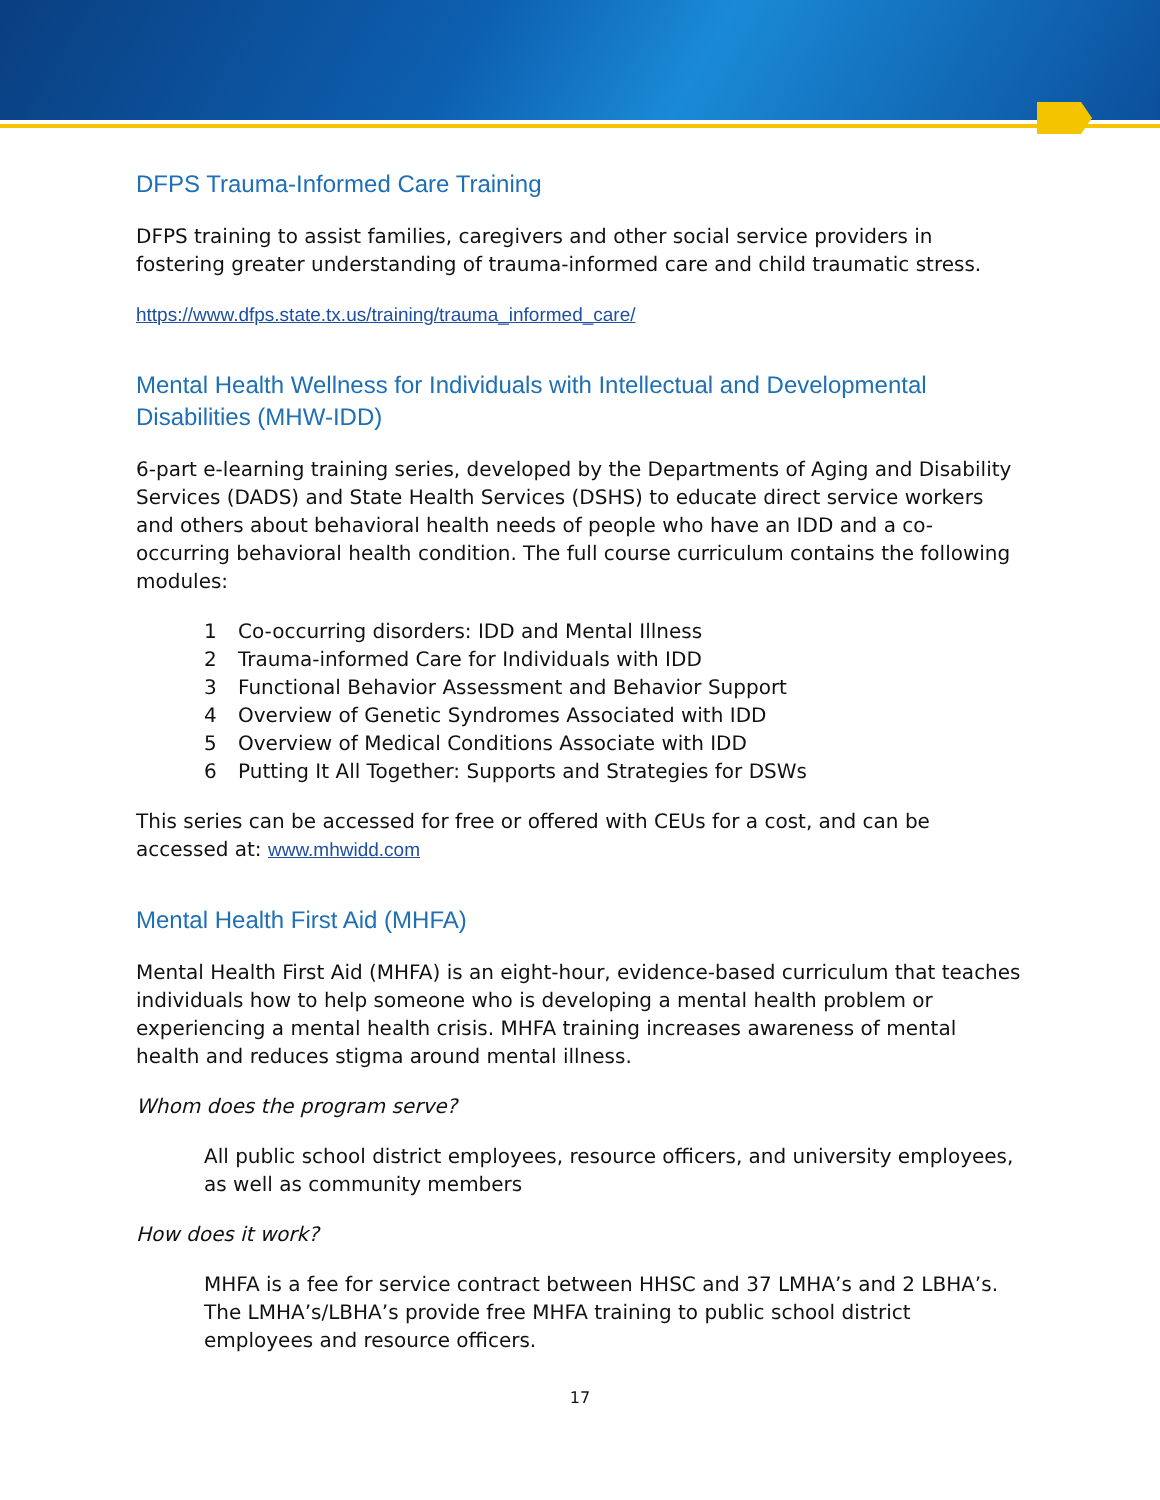DFPS Trauma-Informed Care Training
DFPS training to assist families, caregivers and other social service providers in fostering greater understanding of trauma-informed care and child traumatic stress.
https://www.dfps.state.tx.us/training/trauma_informed_care/
Mental Health Wellness for Individuals with Intellectual and Developmental Disabilities (MHW-IDD)
6-part e-learning training series, developed by the Departments of Aging and Disability Services (DADS) and State Health Services (DSHS) to educate direct service workers and others about behavioral health needs of people who have an IDD and a co-occurring behavioral health condition. The full course curriculum contains the following modules:
1 Co-occurring disorders: IDD and Mental Illness
2 Trauma-informed Care for Individuals with IDD
3 Functional Behavior Assessment and Behavior Support
4 Overview of Genetic Syndromes Associated with IDD
5 Overview of Medical Conditions Associate with IDD
6 Putting It All Together: Supports and Strategies for DSWs
This series can be accessed for free or offered with CEUs for a cost, and can be accessed at: www.mhwidd.com
Mental Health First Aid (MHFA)
Mental Health First Aid (MHFA) is an eight-hour, evidence-based curriculum that teaches individuals how to help someone who is developing a mental health problem or experiencing a mental health crisis. MHFA training increases awareness of mental health and reduces stigma around mental illness.
Whom does the program serve?
All public school district employees, resource officers, and university employees, as well as community members
How does it work?
MHFA is a fee for service contract between HHSC and 37 LMHA’s and 2 LBHA’s. The LMHA’s/LBHA’s provide free MHFA training to public school district employees and resource officers.
17